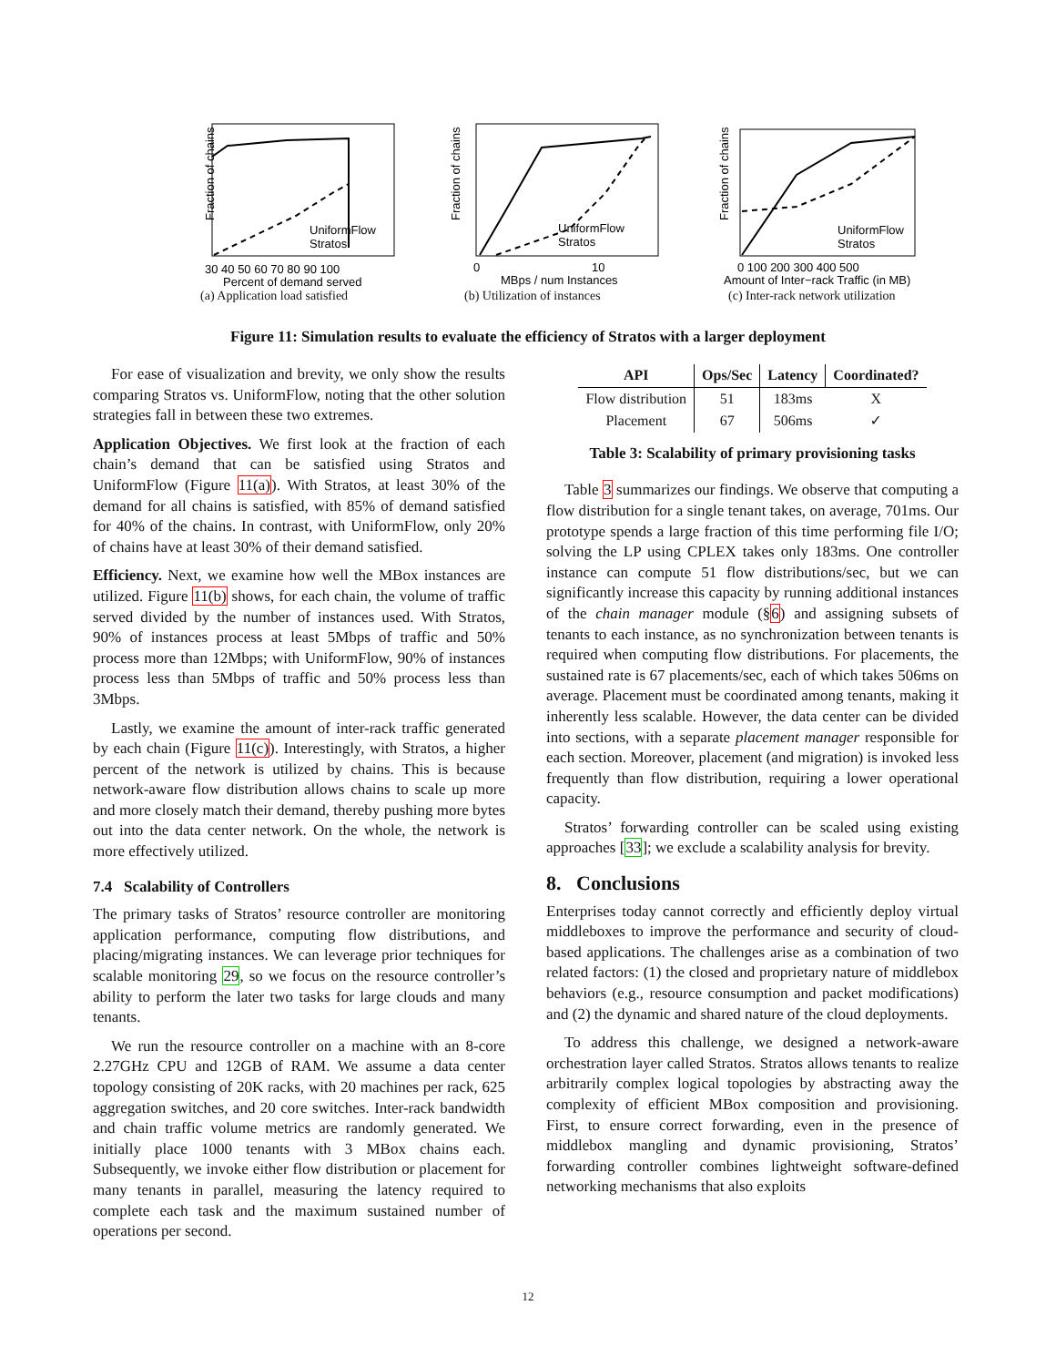Fraction of chains
UniformFlow
Stratos
30 40 50 60 70 80 90 100
Percent of demand served
(a) Application load satisfied
Fraction of chains
UniformFlow
Stratos
0
10
MBps / num Instances
(b) Utilization of instances
Fraction of chains
UniformFlow
Stratos
0 100 200 300 400 500
Amount of Inter−rack Traffic (in MB)
(c) Inter-rack network utilization
Figure 11: Simulation results to evaluate the efficiency of Stratos with a larger deployment
For ease of visualization and brevity, we only show the results comparing Stratos vs. UniformFlow, noting that the other solution strategies fall in between these two extremes.
Application Objectives. We first look at the fraction of each chain’s demand that can be satisfied using Stratos and UniformFlow (Figure 11(a)). With Stratos, at least 30% of the demand for all chains is satisfied, with 85% of demand satisfied for 40% of the chains. In contrast, with UniformFlow, only 20% of chains have at least 30% of their demand satisfied.
Efficiency. Next, we examine how well the MBox instances are utilized. Figure 11(b) shows, for each chain, the volume of traffic served divided by the number of instances used. With Stratos, 90% of instances process at least 5Mbps of traffic and 50% process more than 12Mbps; with UniformFlow, 90% of instances process less than 5Mbps of traffic and 50% process less than 3Mbps.
Lastly, we examine the amount of inter-rack traffic generated by each chain (Figure 11(c)). Interestingly, with Stratos, a higher percent of the network is utilized by chains. This is because network-aware flow distribution allows chains to scale up more and more closely match their demand, thereby pushing more bytes out into the data center network. On the whole, the network is more effectively utilized.
7.4 Scalability of Controllers
The primary tasks of Stratos’ resource controller are monitoring application performance, computing flow distributions, and placing/migrating instances. We can leverage prior techniques for scalable monitoring 29, so we focus on the resource controller’s ability to perform the later two tasks for large clouds and many tenants.
We run the resource controller on a machine with an 8-core 2.27GHz CPU and 12GB of RAM. We assume a data center topology consisting of 20K racks, with 20 machines per rack, 625 aggregation switches, and 20 core switches. Inter-rack bandwidth and chain traffic volume metrics are randomly generated. We initially place 1000 tenants with 3 MBox chains each. Subsequently, we invoke either flow distribution or placement for many tenants in parallel, measuring the latency required to complete each task and the maximum sustained number of operations per second.
| API | Ops/Sec | Latency | Coordinated? |
| --- | --- | --- | --- |
| Flow distribution | 51 | 183ms | X |
| Placement | 67 | 506ms | ✓ |
Table 3: Scalability of primary provisioning tasks
Table 3 summarizes our findings. We observe that computing a flow distribution for a single tenant takes, on average, 701ms. Our prototype spends a large fraction of this time performing file I/O; solving the LP using CPLEX takes only 183ms. One controller instance can compute 51 flow distributions/sec, but we can significantly increase this capacity by running additional instances of the chain manager module (§6) and assigning subsets of tenants to each instance, as no synchronization between tenants is required when computing flow distributions. For placements, the sustained rate is 67 placements/sec, each of which takes 506ms on average. Placement must be coordinated among tenants, making it inherently less scalable. However, the data center can be divided into sections, with a separate placement manager responsible for each section. Moreover, placement (and migration) is invoked less frequently than flow distribution, requiring a lower operational capacity.
Stratos’ forwarding controller can be scaled using existing approaches [33]; we exclude a scalability analysis for brevity.
8. Conclusions
Enterprises today cannot correctly and efficiently deploy virtual middleboxes to improve the performance and security of cloud-based applications. The challenges arise as a combination of two related factors: (1) the closed and proprietary nature of middlebox behaviors (e.g., resource consumption and packet modifications) and (2) the dynamic and shared nature of the cloud deployments.
To address this challenge, we designed a network-aware orchestration layer called Stratos. Stratos allows tenants to realize arbitrarily complex logical topologies by abstracting away the complexity of efficient MBox composition and provisioning. First, to ensure correct forwarding, even in the presence of middlebox mangling and dynamic provisioning, Stratos’ forwarding controller combines lightweight software-defined networking mechanisms that also exploits
12